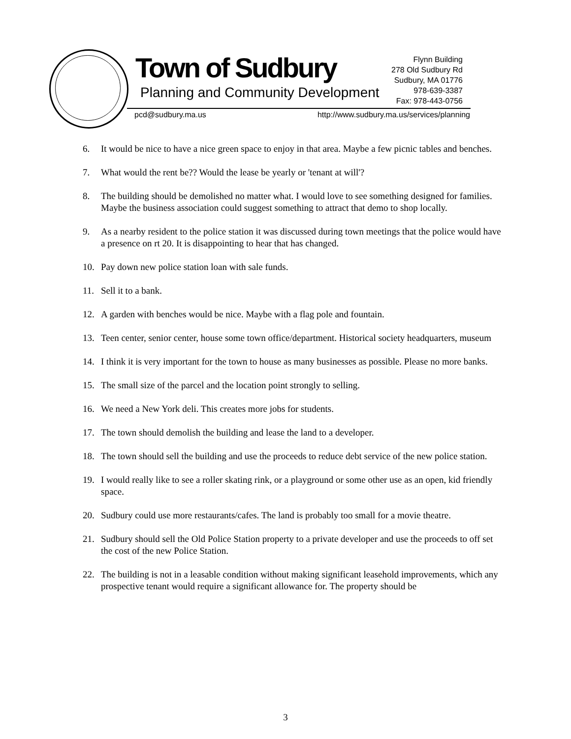Town of Sudbury
Planning and Community Development
Flynn Building
278 Old Sudbury Rd
Sudbury, MA 01776
978-639-3387
Fax: 978-443-0756
pcd@sudbury.ma.us
http://www.sudbury.ma.us/services/planning
6. It would be nice to have a nice green space to enjoy in that area. Maybe a few picnic tables and benches.
7. What would the rent be?? Would the lease be yearly or 'tenant at will'?
8. The building should be demolished no matter what. I would love to see something designed for families. Maybe the business association could suggest something to attract that demo to shop locally.
9. As a nearby resident to the police station it was discussed during town meetings that the police would have a presence on rt 20. It is disappointing to hear that has changed.
10. Pay down new police station loan with sale funds.
11. Sell it to a bank.
12. A garden with benches would be nice. Maybe with a flag pole and fountain.
13. Teen center, senior center, house some town office/department. Historical society headquarters, museum
14. I think it is very important for the town to house as many businesses as possible. Please no more banks.
15. The small size of the parcel and the location point strongly to selling.
16. We need a New York deli. This creates more jobs for students.
17. The town should demolish the building and lease the land to a developer.
18. The town should sell the building and use the proceeds to reduce debt service of the new police station.
19. I would really like to see a roller skating rink, or a playground or some other use as an open, kid friendly space.
20. Sudbury could use more restaurants/cafes. The land is probably too small for a movie theatre.
21. Sudbury should sell the Old Police Station property to a private developer and use the proceeds to off set the cost of the new Police Station.
22. The building is not in a leasable condition without making significant leasehold improvements, which any prospective tenant would require a significant allowance for. The property should be
3